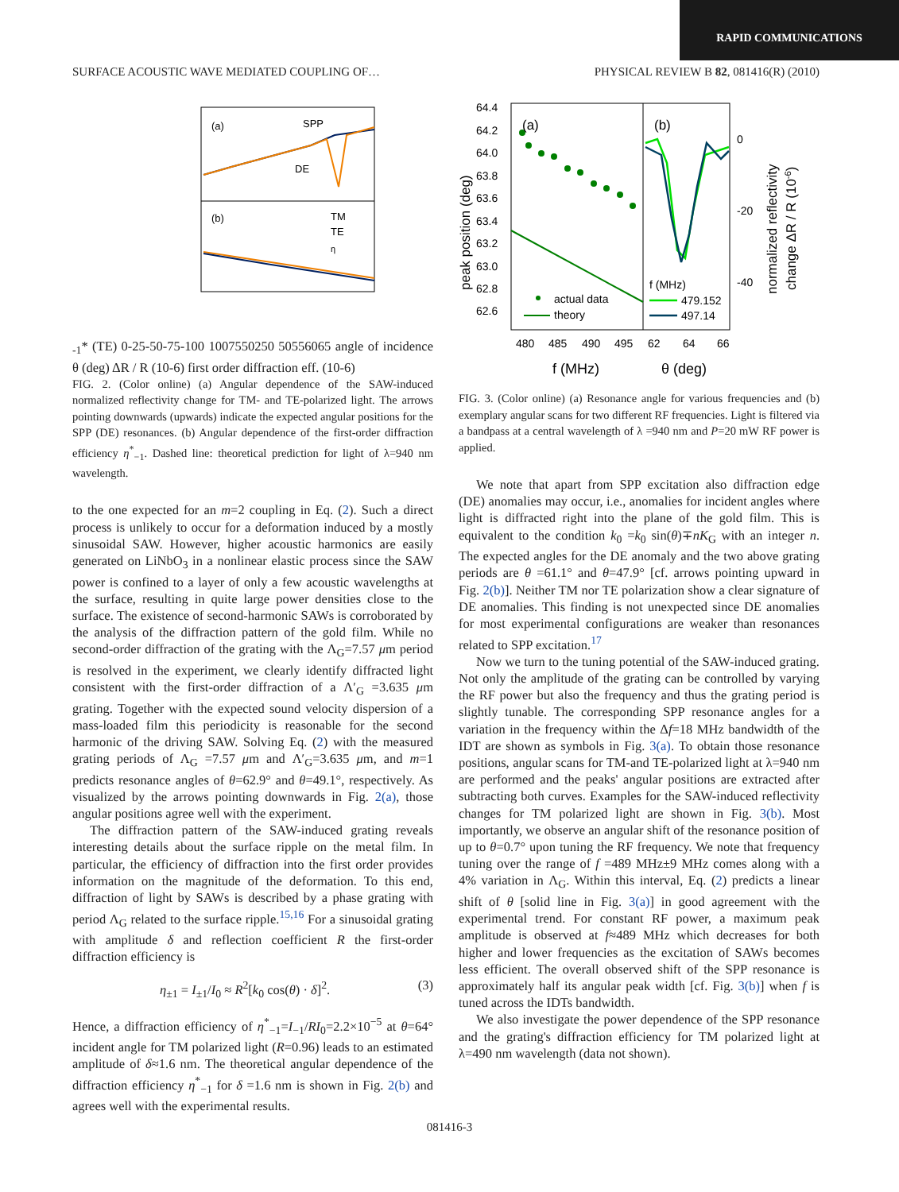RAPID COMMUNICATIONS
SURFACE ACOUSTIC WAVE MEDIATED COUPLING OF… PHYSICAL REVIEW B 82, 081416(R) (2010)
(a)
SPP
DE
(b)
TM
TE
η-1* (TE)
0
-25
-50
-75
-100
100
75
50
25
0
50
55
60
65
angle of incidence θ (deg)
ΔR / R (10-6)
first order
diffraction eff.
(10-6)
FIG. 2. (Color online) (a) Angular dependence of the SAW-induced normalized reflectivity change for TM- and TE-polarized light. The arrows pointing downwards (upwards) indicate the expected angular positions for the SPP (DE) resonances. (b) Angular dependence of the first-order diffraction efficiency η<sup>*</sup><sub>−1</sub>. Dashed line: theoretical prediction for light of λ=940 nm wavelength.
to the one expected for an m=2 coupling in Eq. (2). Such a direct process is unlikely to occur for a deformation induced by a mostly sinusoidal SAW. However, higher acoustic harmonics are easily generated on LiNbO<sub>3</sub> in a nonlinear elastic process since the SAW power is confined to a layer of only a few acoustic wavelengths at the surface, resulting in quite large power densities close to the surface. The existence of second-harmonic SAWs is corroborated by the analysis of the diffraction pattern of the gold film. While no second-order diffraction of the grating with the Λ<sub>G</sub>=7.57 μm period is resolved in the experiment, we clearly identify diffracted light consistent with the first-order diffraction of a Λ′<sub>G</sub> =3.635 μm grating. Together with the expected sound velocity dispersion of a mass-loaded film this periodicity is reasonable for the second harmonic of the driving SAW. Solving Eq. (2) with the measured grating periods of Λ<sub>G</sub> =7.57 μm and Λ′<sub>G</sub>=3.635 μm, and m=1 predicts resonance angles of θ=62.9° and θ=49.1°, respectively. As visualized by the arrows pointing downwards in Fig. 2(a), those angular positions agree well with the experiment.
The diffraction pattern of the SAW-induced grating reveals interesting details about the surface ripple on the metal film. In particular, the efficiency of diffraction into the first order provides information on the magnitude of the deformation. To this end, diffraction of light by SAWs is described by a phase grating with period Λ<sub>G</sub> related to the surface ripple.<sup>15,16</sup> For a sinusoidal grating with amplitude δ and reflection coefficient R the first-order diffraction efficiency is
η<sub>±1</sub> = I<sub>±1</sub>/I<sub>0</sub> ≈ R<sup>2</sup>[k<sub>0</sub> cos(θ) · δ]<sup>2</sup>. (3)
Hence, a diffraction efficiency of η<sup>*</sup><sub>−1</sub>=I<sub>−1</sub>/RI<sub>0</sub>=2.2×10<sup>−5</sup> at θ=64° incident angle for TM polarized light (R=0.96) leads to an estimated amplitude of δ≈1.6 nm. The theoretical angular dependence of the diffraction efficiency η<sup>*</sup><sub>−1</sub> for δ =1.6 nm is shown in Fig. 2(b) and agrees well with the experimental results.
(a)
(b)
64.4
64.2
64.0
63.8
63.6
63.4
63.2
63.0
62.8
62.6
0
-20
-40
actual data
theory
f (MHz)
479.152
497.14
480
485
490
495
62
64
66
f (MHz)
θ (deg)
peak position (deg)
normalized reflectivity
change ΔR / R (10-6)
FIG. 3. (Color online) (a) Resonance angle for various frequencies and (b) exemplary angular scans for two different RF frequencies. Light is filtered via a bandpass at a central wavelength of λ =940 nm and P=20 mW RF power is applied.
We note that apart from SPP excitation also diffraction edge (DE) anomalies may occur, i.e., anomalies for incident angles where light is diffracted right into the plane of the gold film. This is equivalent to the condition k<sub>0</sub> =k<sub>0</sub> sin(θ)∓nK<sub>G</sub> with an integer n. The expected angles for the DE anomaly and the two above grating periods are θ =61.1° and θ=47.9° [cf. arrows pointing upward in Fig. 2(b)]. Neither TM nor TE polarization show a clear signature of DE anomalies. This finding is not unexpected since DE anomalies for most experimental configurations are weaker than resonances related to SPP excitation.<sup>17</sup>
Now we turn to the tuning potential of the SAW-induced grating. Not only the amplitude of the grating can be controlled by varying the RF power but also the frequency and thus the grating period is slightly tunable. The corresponding SPP resonance angles for a variation in the frequency within the Δf=18 MHz bandwidth of the IDT are shown as symbols in Fig. 3(a). To obtain those resonance positions, angular scans for TM-and TE-polarized light at λ=940 nm are performed and the peaks' angular positions are extracted after subtracting both curves. Examples for the SAW-induced reflectivity changes for TM polarized light are shown in Fig. 3(b). Most importantly, we observe an angular shift of the resonance position of up to θ=0.7° upon tuning the RF frequency. We note that frequency tuning over the range of f =489 MHz±9 MHz comes along with a 4% variation in Λ<sub>G</sub>. Within this interval, Eq. (2) predicts a linear shift of θ [solid line in Fig. 3(a)] in good agreement with the experimental trend. For constant RF power, a maximum peak amplitude is observed at f≈489 MHz which decreases for both higher and lower frequencies as the excitation of SAWs becomes less efficient. The overall observed shift of the SPP resonance is approximately half its angular peak width [cf. Fig. 3(b)] when f is tuned across the IDTs bandwidth.
We also investigate the power dependence of the SPP resonance and the grating's diffraction efficiency for TM polarized light at λ=490 nm wavelength (data not shown).
081416-3